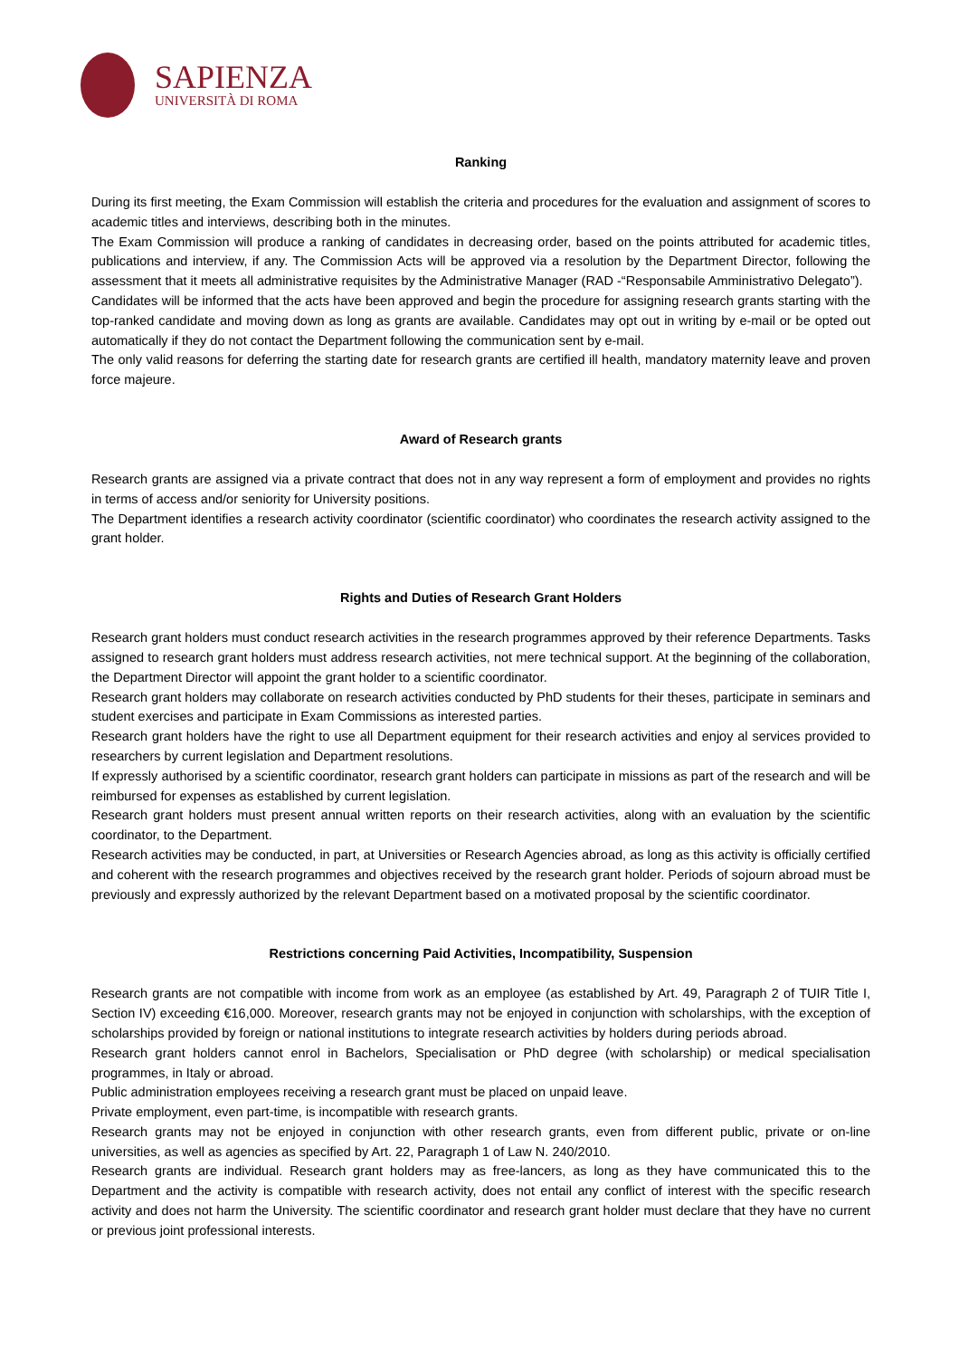SAPIENZA
UNIVERSITÀ DI ROMA
Ranking
During its first meeting, the Exam Commission will establish the criteria and procedures for the evaluation and assignment of scores to academic titles and interviews, describing both in the minutes.
The Exam Commission will produce a ranking of candidates in decreasing order, based on the points attributed for academic titles, publications and interview, if any. The Commission Acts will be approved via a resolution by the Department Director, following the assessment that it meets all administrative requisites by the Administrative Manager (RAD -“Responsabile Amministrativo Delegato”).
Candidates will be informed that the acts have been approved and begin the procedure for assigning research grants starting with the top-ranked candidate and moving down as long as grants are available. Candidates may opt out in writing by e-mail or be opted out automatically if they do not contact the Department following the communication sent by e-mail.
The only valid reasons for deferring the starting date for research grants are certified ill health, mandatory maternity leave and proven force majeure.
Award of Research grants
Research grants are assigned via a private contract that does not in any way represent a form of employment and provides no rights in terms of access and/or seniority for University positions.
The Department identifies a research activity coordinator (scientific coordinator) who coordinates the research activity assigned to the grant holder.
Rights and Duties of Research Grant Holders
Research grant holders must conduct research activities in the research programmes approved by their reference Departments. Tasks assigned to research grant holders must address research activities, not mere technical support. At the beginning of the collaboration, the Department Director will appoint the grant holder to a scientific coordinator.
Research grant holders may collaborate on research activities conducted by PhD students for their theses, participate in seminars and student exercises and participate in Exam Commissions as interested parties.
Research grant holders have the right to use all Department equipment for their research activities and enjoy al services provided to researchers by current legislation and Department resolutions.
If expressly authorised by a scientific coordinator, research grant holders can participate in missions as part of the research and will be reimbursed for expenses as established by current legislation.
Research grant holders must present annual written reports on their research activities, along with an evaluation by the scientific coordinator, to the Department.
Research activities may be conducted, in part, at Universities or Research Agencies abroad, as long as this activity is officially certified and coherent with the research programmes and objectives received by the research grant holder. Periods of sojourn abroad must be previously and expressly authorized by the relevant Department based on a motivated proposal by the scientific coordinator.
Restrictions concerning Paid Activities, Incompatibility, Suspension
Research grants are not compatible with income from work as an employee (as established by Art. 49, Paragraph 2 of TUIR Title I, Section IV) exceeding €16,000. Moreover, research grants may not be enjoyed in conjunction with scholarships, with the exception of scholarships provided by foreign or national institutions to integrate research activities by holders during periods abroad.
Research grant holders cannot enrol in Bachelors, Specialisation or PhD degree (with scholarship) or medical specialisation programmes, in Italy or abroad.
Public administration employees receiving a research grant must be placed on unpaid leave.
Private employment, even part-time, is incompatible with research grants.
Research grants may not be enjoyed in conjunction with other research grants, even from different public, private or on-line universities, as well as agencies as specified by Art. 22, Paragraph 1 of Law N. 240/2010.
Research grants are individual. Research grant holders may as free-lancers, as long as they have communicated this to the Department and the activity is compatible with research activity, does not entail any conflict of interest with the specific research activity and does not harm the University. The scientific coordinator and research grant holder must declare that they have no current or previous joint professional interests.